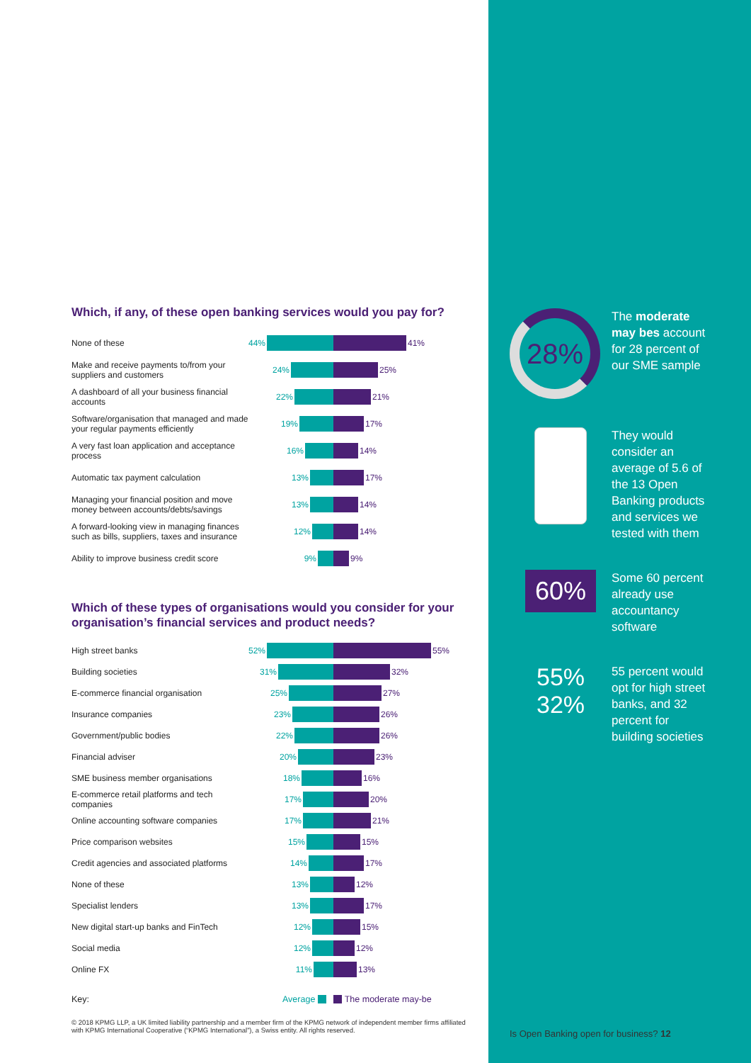28%
The moderate may bes account for 28 percent of our SME sample
They would consider an average of 5.6 of the 13 Open Banking products and services we tested with them
60%
Some 60 percent already use accountancy software
55% 32%
55 percent would opt for high street banks, and 32 percent for building societies
Is Open Banking open for business? 12
Which, if any, of these open banking services would you pay for?
None of these
44% 41%
Make and receive payments to/from your suppliers and customers
24% 25%
A dashboard of all your business financial accounts
22% 21%
Software/organisation that managed and made your regular payments efficiently
19% 17%
A very fast loan application and acceptance process
16% 14%
Automatic tax payment calculation
13% 17%
Managing your financial position and move money between accounts/debts/savings
13% 14%
A forward-looking view in managing finances such as bills, suppliers, taxes and insurance
12% 14%
Ability to improve business credit score
9% 9%
Which of these types of organisations would you consider for your organisation’s financial services and product needs?
High street banks
52% 55%
Building societies
31% 32%
E-commerce financial organisation
25% 27%
Insurance companies
23% 26%
Government/public bodies
22% 26%
Financial adviser
20% 23%
SME business member organisations
18% 16%
E-commerce retail platforms and tech companies
17% 20%
Online accounting software companies
17% 21%
Price comparison websites
15% 15%
Credit agencies and associated platforms
14% 17%
None of these
13% 12%
Specialist lenders
13% 17%
New digital start-up banks and FinTech
12% 15%
Social media
12% 12%
Online FX
11% 13%
Key:
Average The moderate may-be
© 2018 KPMG LLP, a UK limited liability partnership and a member firm of the KPMG network of independent member firms affiliated with KPMG International Cooperative (“KPMG International”), a Swiss entity. All rights reserved.